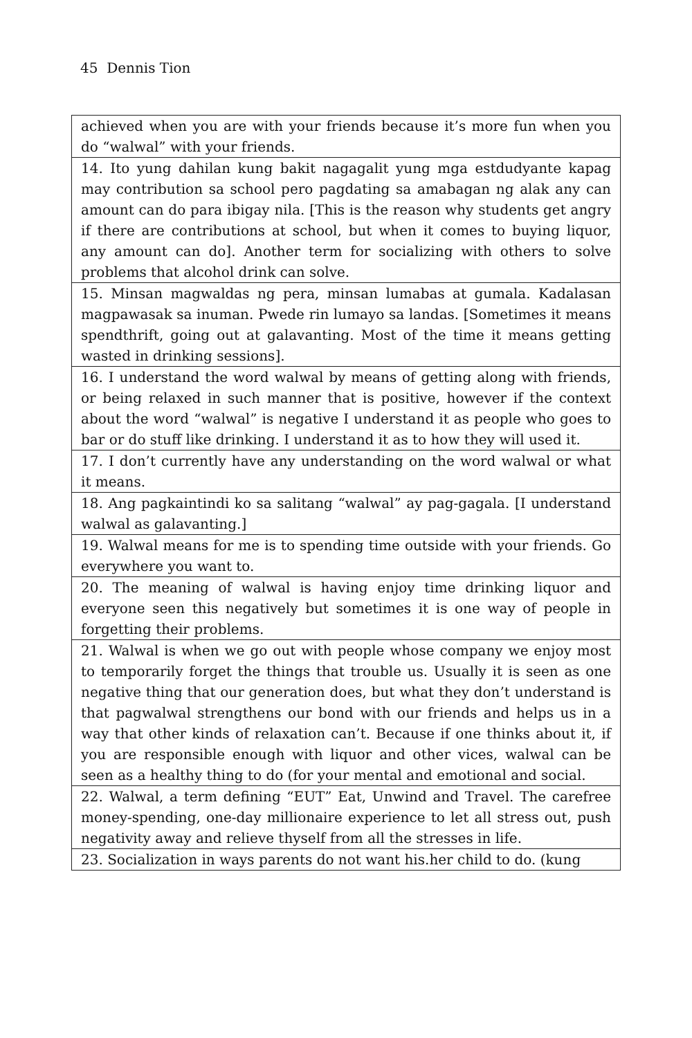45 Dennis Tion
| achieved when you are with your friends because it’s more fun when you do “walwal” with your friends. |
| 14. Ito yung dahilan kung bakit nagagalit yung mga estdudyante kapag may contribution sa school pero pagdating sa amabagan ng alak any can amount can do para ibigay nila. [This is the reason why students get angry if there are contributions at school, but when it comes to buying liquor, any amount can do]. Another term for socializing with others to solve problems that alcohol drink can solve. |
| 15. Minsan magwaldas ng pera, minsan lumabas at gumala. Kadalasan magpawasak sa inuman. Pwede rin lumayo sa landas. [Sometimes it means spendthrift, going out at galavanting. Most of the time it means getting wasted in drinking sessions]. |
| 16. I understand the word walwal by means of getting along with friends, or being relaxed in such manner that is positive, however if the context about the word “walwal” is negative I understand it as people who goes to bar or do stuff like drinking. I understand it as to how they will used it. |
| 17. I don’t currently have any understanding on the word walwal or what it means. |
| 18. Ang pagkaintindi ko sa salitang “walwal” ay pag-gagala. [I understand walwal as galavanting.] |
| 19. Walwal means for me is to spending time outside with your friends. Go everywhere you want to. |
| 20. The meaning of walwal is having enjoy time drinking liquor and everyone seen this negatively but sometimes it is one way of people in forgetting their problems. |
| 21. Walwal is when we go out with people whose company we enjoy most to temporarily forget the things that trouble us. Usually it is seen as one negative thing that our generation does, but what they don’t understand is that pagwalwal strengthens our bond with our friends and helps us in a way that other kinds of relaxation can’t. Because if one thinks about it, if you are responsible enough with liquor and other vices, walwal can be seen as a healthy thing to do (for your mental and emotional and social. |
| 22. Walwal, a term defining “EUT” Eat, Unwind and Travel. The carefree money-spending, one-day millionaire experience to let all stress out, push negativity away and relieve thyself from all the stresses in life. |
| 23. Socialization in ways parents do not want his.her child to do. (kung |